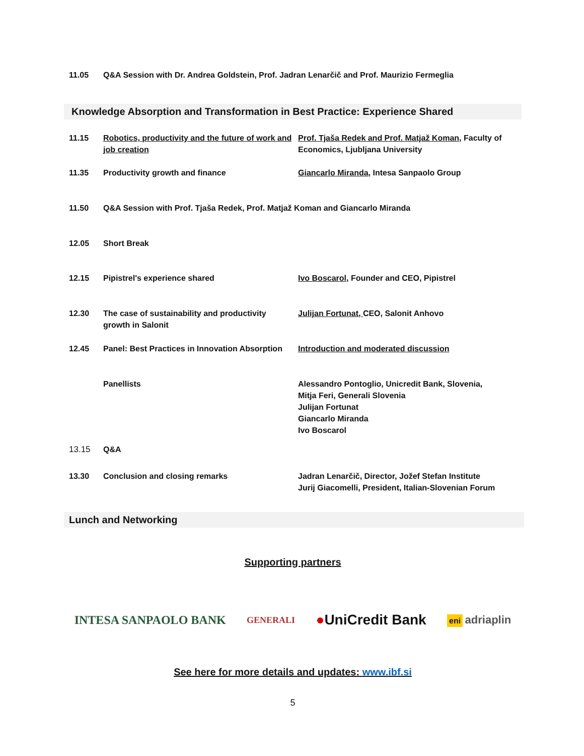| 11.05 | Q&A Session with Dr. Andrea Goldstein, Prof. Jadran Lenarčič and Prof. Maurizio Fermeglia |
Knowledge Absorption and Transformation in Best Practice: Experience Shared
| 11.15 | Robotics, productivity and the future of work and job creation | Prof. Tjaša Redek and Prof. Matjaž Koman , Faculty of Economics, Ljubljana University |
| 11.35 | Productivity growth and finance | Giancarlo Miranda , Intesa Sanpaolo Group |
| 11.50 | Q&A Session with Prof. Tjaša Redek, Prof. Matjaž Koman and Giancarlo Miranda | |
| 12.05 | Short Break | |
| 12.15 | Pipistrel's experience shared | Ivo Boscarol , Founder and CEO, Pipistrel |
| 12.30 | The case of sustainability and productivity growth in Salonit | Julijan Fortunat, CEO, Salonit Anhovo |
| 12.45 | Panel: Best Practices in Innovation Absorption | Introduction and moderated discussion |
| | Panellists | Alessandro Pontoglio, Unicredit Bank, Slovenia, Mitja Feri, Generali Slovenia Julijan Fortunat Giancarlo Miranda Ivo Boscarol |
| 13.15 | Q&A | |
| 13.30 | Conclusion and closing remarks | Jadran Lenarčič, Director, Jožef Stefan Institute Jurij Giacomelli, President, Italian-Slovenian Forum |
Lunch and Networking
Supporting partners
INTESA SANPAOLO BANK GENERALI ●UniCredit Bank eni adriaplin
See here for more details and updates: www.ibf.si
5